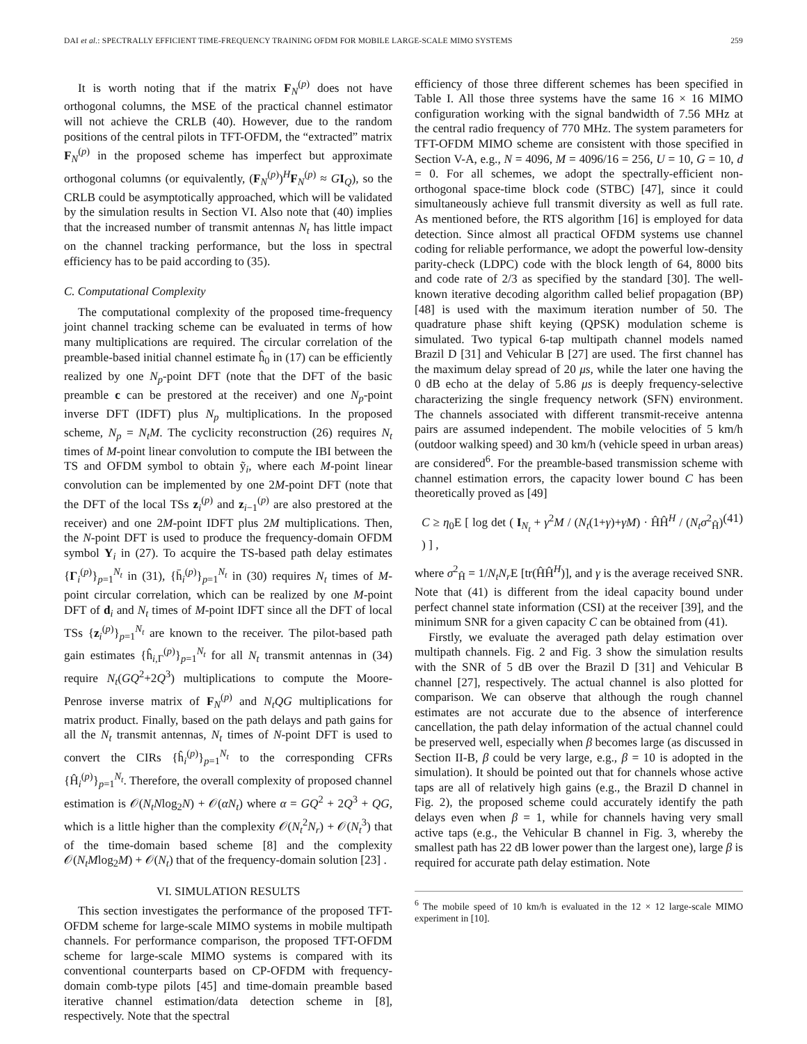DAI et al.: SPECTRALLY EFFICIENT TIME-FREQUENCY TRAINING OFDM FOR MOBILE LARGE-SCALE MIMO SYSTEMS 259
It is worth noting that if the matrix F<sub>N</sub><sup>(p)</sup> does not have orthogonal columns, the MSE of the practical channel estimator will not achieve the CRLB (40). However, due to the random positions of the central pilots in TFT-OFDM, the “extracted” matrix F<sub>N</sub><sup>(p)</sup> in the proposed scheme has imperfect but approximate orthogonal columns (or equivalently, (F<sub>N</sub><sup>(p)</sup>)<sup>H</sup>F<sub>N</sub><sup>(p)</sup> ≈ GI<sub>Q</sub>), so the CRLB could be asymptotically approached, which will be validated by the simulation results in Section VI. Also note that (40) implies that the increased number of transmit antennas N<sub>t</sub> has little impact on the channel tracking performance, but the loss in spectral efficiency has to be paid according to (35).
C. Computational Complexity
The computational complexity of the proposed time-frequency joint channel tracking scheme can be evaluated in terms of how many multiplications are required. The circular correlation of the preamble-based initial channel estimate ĥ<sub>0</sub> in (17) can be efficiently realized by one N<sub>p</sub>-point DFT (note that the DFT of the basic preamble c can be prestored at the receiver) and one N<sub>p</sub>-point inverse DFT (IDFT) plus N<sub>p</sub> multiplications. In the proposed scheme, N<sub>p</sub> = N<sub>t</sub>M. The cyclicity reconstruction (26) requires N<sub>t</sub> times of M-point linear convolution to compute the IBI between the TS and OFDM symbol to obtain ỹ<sub>i</sub>, where each M-point linear convolution can be implemented by one 2M-point DFT (note that the DFT of the local TSs z<sub>i</sub><sup>(p)</sup> and z<sub>i−1</sub><sup>(p)</sup> are also prestored at the receiver) and one 2M-point IDFT plus 2M multiplications. Then, the N-point DFT is used to produce the frequency-domain OFDM symbol Y<sub>i</sub> in (27). To acquire the TS-based path delay estimates {Γ<sub>i</sub><sup>(p)</sup>}<sub>p=1</sub><sup>N<sub>t</sub></sup> in (31), {h̄<sub>i</sub><sup>(p)</sup>}<sub>p=1</sub><sup>N<sub>t</sub></sup> in (30) requires N<sub>t</sub> times of M-point circular correlation, which can be realized by one M-point DFT of d<sub>i</sub> and N<sub>t</sub> times of M-point IDFT since all the DFT of local TSs {z<sub>i</sub><sup>(p)</sup>}<sub>p=1</sub><sup>N<sub>t</sub></sup> are known to the receiver. The pilot-based path gain estimates {ĥ<sub>i,Γ</sub><sup>(p)</sup>}<sub>p=1</sub><sup>N<sub>t</sub></sup> for all N<sub>t</sub> transmit antennas in (34) require N<sub>t</sub>(GQ<sup>2</sup>+2Q<sup>3</sup>) multiplications to compute the Moore-Penrose inverse matrix of F<sub>N</sub><sup>(p)</sup> and N<sub>t</sub>QG multiplications for matrix product. Finally, based on the path delays and path gains for all the N<sub>t</sub> transmit antennas, N<sub>t</sub> times of N-point DFT is used to convert the CIRs {ĥ<sub>i</sub><sup>(p)</sup>}<sub>p=1</sub><sup>N<sub>t</sub></sup> to the corresponding CFRs {Ĥ<sub>i</sub><sup>(p)</sup>}<sub>p=1</sub><sup>N<sub>t</sub></sup>. Therefore, the overall complexity of proposed channel estimation is 𝒪(N<sub>t</sub>Nlog<sub>2</sub>N) + 𝒪(αN<sub>t</sub>) where α = GQ<sup>2</sup> + 2Q<sup>3</sup> + QG, which is a little higher than the complexity 𝒪(N<sub>t</sub><sup>2</sup>N<sub>r</sub>) + 𝒪(N<sub>t</sub><sup>3</sup>) that of the time-domain based scheme [8] and the complexity 𝒪(N<sub>t</sub>Mlog<sub>2</sub>M) + 𝒪(N<sub>t</sub>) that of the frequency-domain solution [23] .
VI. SIMULATION RESULTS
This section investigates the performance of the proposed TFT-OFDM scheme for large-scale MIMO systems in mobile multipath channels. For performance comparison, the proposed TFT-OFDM scheme for large-scale MIMO systems is compared with its conventional counterparts based on CP-OFDM with frequency-domain comb-type pilots [45] and time-domain preamble based iterative channel estimation/data detection scheme in [8], respectively. Note that the spectral
efficiency of those three different schemes has been specified in Table I. All those three systems have the same 16 × 16 MIMO configuration working with the signal bandwidth of 7.56 MHz at the central radio frequency of 770 MHz. The system parameters for TFT-OFDM MIMO scheme are consistent with those specified in Section V-A, e.g., N = 4096, M = 4096/16 = 256, U = 10, G = 10, d = 0. For all schemes, we adopt the spectrally-efficient non-orthogonal space-time block code (STBC) [47], since it could simultaneously achieve full transmit diversity as well as full rate. As mentioned before, the RTS algorithm [16] is employed for data detection. Since almost all practical OFDM systems use channel coding for reliable performance, we adopt the powerful low-density parity-check (LDPC) code with the block length of 64, 8000 bits and code rate of 2/3 as specified by the standard [30]. The well-known iterative decoding algorithm called belief propagation (BP) [48] is used with the maximum iteration number of 50. The quadrature phase shift keying (QPSK) modulation scheme is simulated. Two typical 6-tap multipath channel models named Brazil D [31] and Vehicular B [27] are used. The first channel has the maximum delay spread of 20 μs, while the later one having the 0 dB echo at the delay of 5.86 μs is deeply frequency-selective characterizing the single frequency network (SFN) environment. The channels associated with different transmit-receive antenna pairs are assumed independent. The mobile velocities of 5 km/h (outdoor walking speed) and 30 km/h (vehicle speed in urban areas) are considered<sup>6</sup>. For the preamble-based transmission scheme with channel estimation errors, the capacity lower bound C has been theoretically proved as [49]
C ≥ η<sub>0</sub>E [ log det ( I<sub>N<sub>t</sub></sub> + γ<sup>2</sup>M / (N<sub>t</sub>(1+γ)+γM) · ĤĤ<sup>H</sup> / (N<sub>t</sub>σ<sup>2</sup><sub>Ĥ</sub>) ) ] , (41)
where σ<sup>2</sup><sub>Ĥ</sub> = 1/N<sub>t</sub>N<sub>r</sub> E [tr(ĤĤ<sup>H</sup>)], and γ is the average received SNR. Note that (41) is different from the ideal capacity bound under perfect channel state information (CSI) at the receiver [39], and the minimum SNR for a given capacity C can be obtained from (41).
Firstly, we evaluate the averaged path delay estimation over multipath channels. Fig. 2 and Fig. 3 show the simulation results with the SNR of 5 dB over the Brazil D [31] and Vehicular B channel [27], respectively. The actual channel is also plotted for comparison. We can observe that although the rough channel estimates are not accurate due to the absence of interference cancellation, the path delay information of the actual channel could be preserved well, especially when β becomes large (as discussed in Section II-B, β could be very large, e.g., β = 10 is adopted in the simulation). It should be pointed out that for channels whose active taps are all of relatively high gains (e.g., the Brazil D channel in Fig. 2), the proposed scheme could accurately identify the path delays even when β = 1, while for channels having very small active taps (e.g., the Vehicular B channel in Fig. 3, whereby the smallest path has 22 dB lower power than the largest one), large β is required for accurate path delay estimation. Note
<sup>6</sup> The mobile speed of 10 km/h is evaluated in the 12 × 12 large-scale MIMO experiment in [10].